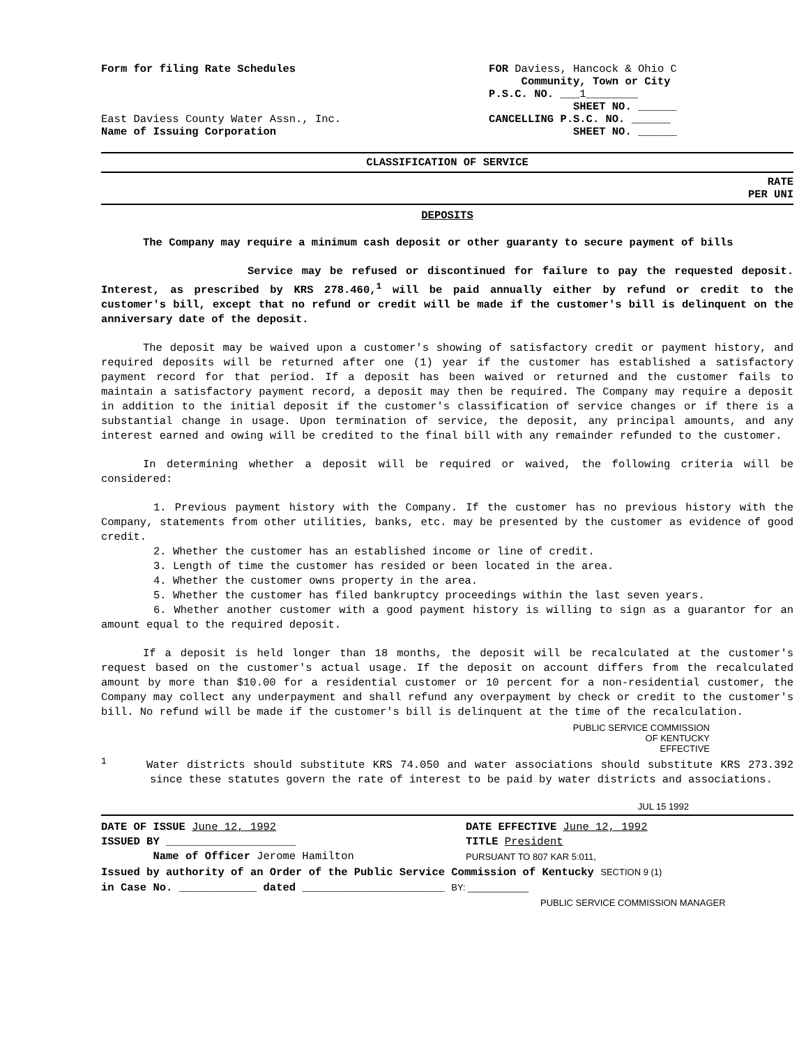Form for filing Rate Schedules
East Daviess County Water Assn., Inc.
Name of Issuing Corporation
FOR Daviess, Hancock & Ohio C
Community, Town or City
P.S.C. NO. ___1________
SHEET NO. ______
CANCELLING P.S.C. NO. ______
SHEET NO. ______
CLASSIFICATION OF SERVICE
RATE
PER UNI
DEPOSITS
The Company may require a minimum cash deposit or other guaranty to secure payment of bills
Service may be refused or discontinued for failure to pay the requested deposit. Interest, as prescribed by KRS 278.460,<sup>1</sup> will be paid annually either by refund or credit to the customer's bill, except that no refund or credit will be made if the customer's bill is delinquent on the anniversary date of the deposit.
The deposit may be waived upon a customer's showing of satisfactory credit or payment history, and required deposits will be returned after one (1) year if the customer has established a satisfactory payment record for that period. If a deposit has been waived or returned and the customer fails to maintain a satisfactory payment record, a deposit may then be required. The Company may require a deposit in addition to the initial deposit if the customer's classification of service changes or if there is a substantial change in usage. Upon termination of service, the deposit, any principal amounts, and any interest earned and owing will be credited to the final bill with any remainder refunded to the customer.
In determining whether a deposit will be required or waived, the following criteria will be considered:
1. Previous payment history with the Company. If the customer has no previous history with the Company, statements from other utilities, banks, etc. may be presented by the customer as evidence of good credit.
2. Whether the customer has an established income or line of credit.
3. Length of time the customer has resided or been located in the area.
4. Whether the customer owns property in the area.
5. Whether the customer has filed bankruptcy proceedings within the last seven years.
6. Whether another customer with a good payment history is willing to sign as a guarantor for an amount equal to the required deposit.
If a deposit is held longer than 18 months, the deposit will be recalculated at the customer's request based on the customer's actual usage. If the deposit on account differs from the recalculated amount by more than $10.00 for a residential customer or 10 percent for a non-residential customer, the Company may collect any underpayment and shall refund any overpayment by check or credit to the customer's bill. No refund will be made if the customer's bill is delinquent at the time of the recalculation.
PUBLIC SERVICE COMMISSION
OF KENTUCKY
EFFECTIVE
<sup>1</sup> Water districts should substitute KRS 74.050 and water associations should substitute KRS 273.392 since these statutes govern the rate of interest to be paid by water districts and associations.
JUL 15 1992
DATE OF ISSUE June 12, 1992
ISSUED BY ____________________
Name of Officer Jerome Hamilton
DATE EFFECTIVE June 12, 1992
TITLE President
PURSUANT TO 807 KAR 5:011,
Issued by authority of an Order of the Public Service Commission of Kentucky SECTION 9 (1)
in Case No. ____________ dated ______________________ BY: ____________
PUBLIC SERVICE COMMISSION MANAGER